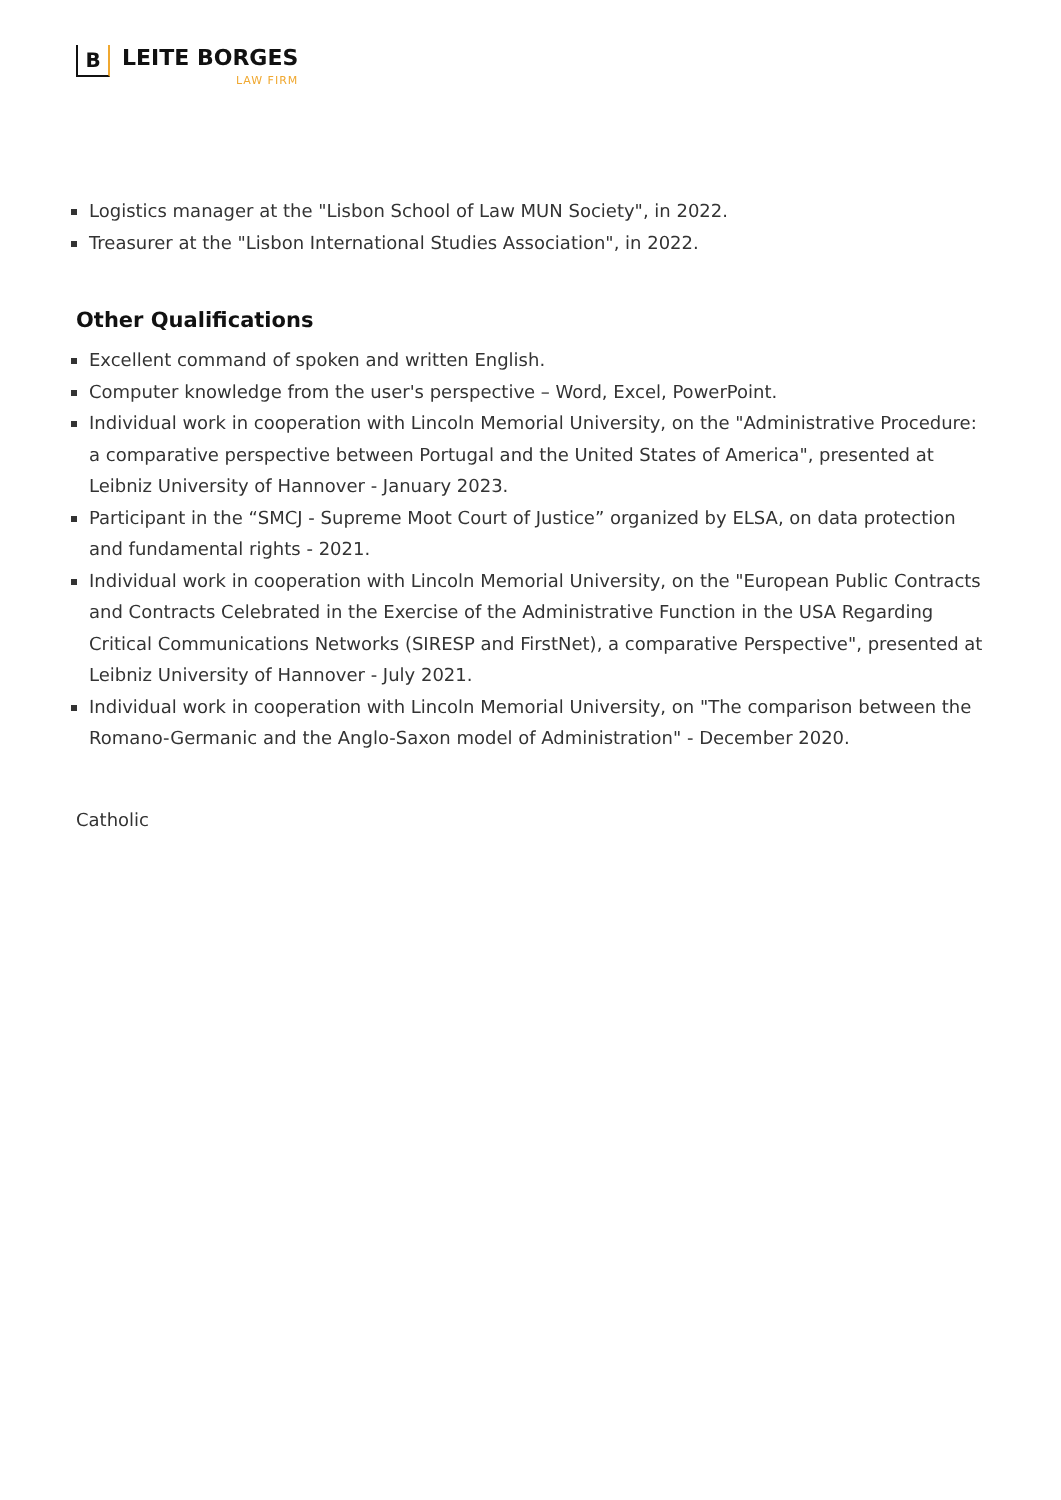B
LEITE BORGES
LAW FIRM
Logistics manager at the "Lisbon School of Law MUN Society", in 2022.
Treasurer at the "Lisbon International Studies Association", in 2022.
Other Qualifications
Excellent command of spoken and written English.
Computer knowledge from the user's perspective – Word, Excel, PowerPoint.
Individual work in cooperation with Lincoln Memorial University, on the "Administrative Procedure: a comparative perspective between Portugal and the United States of America", presented at Leibniz University of Hannover - January 2023.
Participant in the “SMCJ - Supreme Moot Court of Justice” organized by ELSA, on data protection and fundamental rights - 2021.
Individual work in cooperation with Lincoln Memorial University, on the "European Public Contracts and Contracts Celebrated in the Exercise of the Administrative Function in the USA Regarding Critical Communications Networks (SIRESP and FirstNet), a comparative Perspective", presented at Leibniz University of Hannover - July 2021.
Individual work in cooperation with Lincoln Memorial University, on "The comparison between the Romano-Germanic and the Anglo-Saxon model of Administration" - December 2020.
Catholic